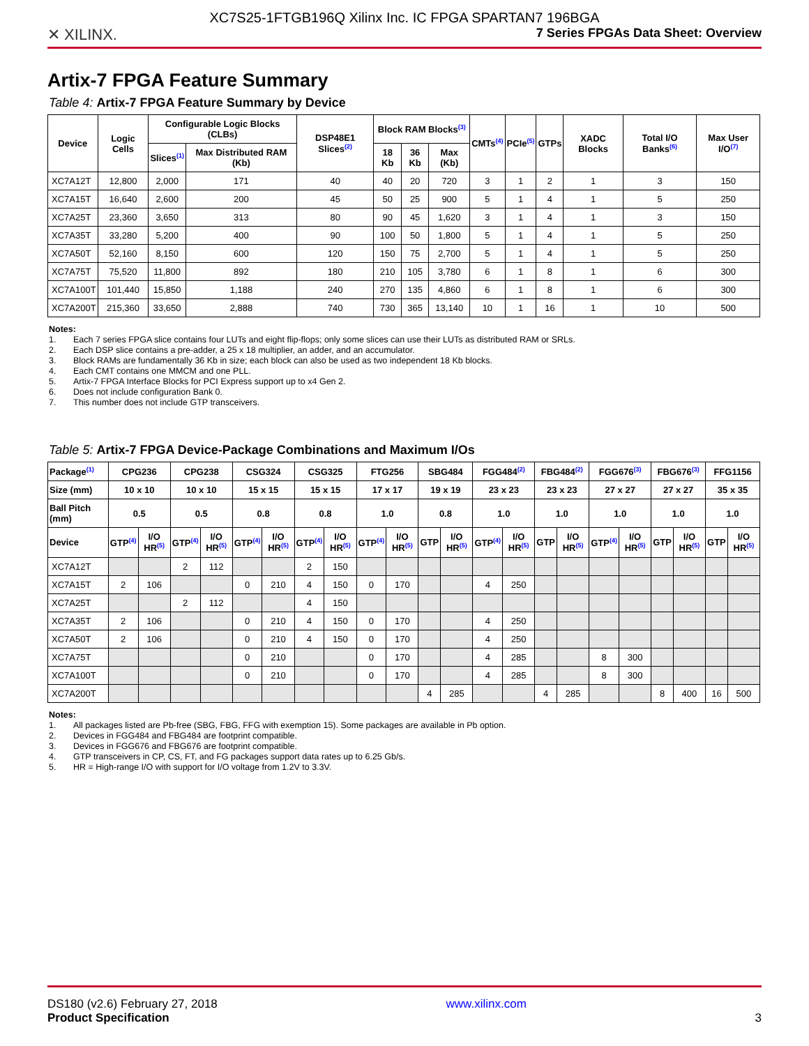XC7S25-1FTGB196Q Xilinx Inc. IC FPGA SPARTAN7 196BGA
✕ XILINX. 7 Series FPGAs Data Sheet: Overview
Artix-7 FPGA Feature Summary
Table 4: Artix-7 FPGA Feature Summary by Device
| Device | Logic Cells | Configurable Logic Blocks (CLBs) | | DSP48E1 Slices<sup>(2)</sup> | Block RAM Blocks<sup>(3)</sup> | | | CMTs<sup>(4)</sup> | PCIe<sup>(5)</sup> | GTPs | XADC Blocks | Total I/O Banks<sup>(6)</sup> | Max User I/O<sup>(7)</sup> |
| --- | --- | --- | --- | --- | --- | --- | --- | --- | --- | --- | --- | --- | --- |
| | | Slices<sup>(1)</sup> | Max Distributed RAM (Kb) | | 18 Kb | 36 Kb | Max (Kb) | | | | | | |
| XC7A12T | 12,800 | 2,000 | 171 | 40 | 40 | 20 | 720 | 3 | 1 | 2 | 1 | 3 | 150 |
| XC7A15T | 16,640 | 2,600 | 200 | 45 | 50 | 25 | 900 | 5 | 1 | 4 | 1 | 5 | 250 |
| XC7A25T | 23,360 | 3,650 | 313 | 80 | 90 | 45 | 1,620 | 3 | 1 | 4 | 1 | 3 | 150 |
| XC7A35T | 33,280 | 5,200 | 400 | 90 | 100 | 50 | 1,800 | 5 | 1 | 4 | 1 | 5 | 250 |
| XC7A50T | 52,160 | 8,150 | 600 | 120 | 150 | 75 | 2,700 | 5 | 1 | 4 | 1 | 5 | 250 |
| XC7A75T | 75,520 | 11,800 | 892 | 180 | 210 | 105 | 3,780 | 6 | 1 | 8 | 1 | 6 | 300 |
| XC7A100T | 101,440 | 15,850 | 1,188 | 240 | 270 | 135 | 4,860 | 6 | 1 | 8 | 1 | 6 | 300 |
| XC7A200T | 215,360 | 33,650 | 2,888 | 740 | 730 | 365 | 13,140 | 10 | 1 | 16 | 1 | 10 | 500 |
Notes:
1. Each 7 series FPGA slice contains four LUTs and eight flip-flops; only some slices can use their LUTs as distributed RAM or SRLs.
2. Each DSP slice contains a pre-adder, a 25 x 18 multiplier, an adder, and an accumulator.
3. Block RAMs are fundamentally 36 Kb in size; each block can also be used as two independent 18 Kb blocks.
4. Each CMT contains one MMCM and one PLL.
5. Artix-7 FPGA Interface Blocks for PCI Express support up to x4 Gen 2.
6. Does not include configuration Bank 0.
7. This number does not include GTP transceivers.
Table 5: Artix-7 FPGA Device-Package Combinations and Maximum I/Os
| Package<sup>(1)</sup> | CPG236 | | CPG238 | | CSG324 | | CSG325 | | FTG256 | | SBG484 | | FGG484<sup>(2)</sup> | | FBG484<sup>(2)</sup> | | FGG676<sup>(3)</sup> | | FBG676<sup>(3)</sup> | | FFG1156 | |
| --- | --- | --- | --- | --- | --- | --- | --- | --- | --- | --- | --- | --- | --- | --- | --- | --- | --- | --- | --- | --- | --- | --- |
| Size (mm) | 10 x 10 | | 10 x 10 | | 15 x 15 | | 15 x 15 | | 17 x 17 | | 19 x 19 | | 23 x 23 | | 23 x 23 | | 27 x 27 | | 27 x 27 | | 35 x 35 | |
| Ball Pitch (mm) | 0.5 | | 0.5 | | 0.8 | | 0.8 | | 1.0 | | 0.8 | | 1.0 | | 1.0 | | 1.0 | | 1.0 | | 1.0 | |
| Device | GTP<sup>(4)</sup> | I/O HR<sup>(5)</sup> | GTP<sup>(4)</sup> | I/O HR<sup>(5)</sup> | GTP<sup>(4)</sup> | I/O HR<sup>(5)</sup> | GTP<sup>(4)</sup> | I/O HR<sup>(5)</sup> | GTP<sup>(4)</sup> | I/O HR<sup>(5)</sup> | GTP | I/O HR<sup>(5)</sup> | GTP<sup>(4)</sup> | I/O HR<sup>(5)</sup> | GTP | I/O HR<sup>(5)</sup> | GTP<sup>(4)</sup> | I/O HR<sup>(5)</sup> | GTP | I/O HR<sup>(5)</sup> | GTP | I/O HR<sup>(5)</sup> |
| XC7A12T | | | 2 | 112 | | | 2 | 150 | | | | | | | | | | | | | | |
| XC7A15T | 2 | 106 | | | 0 | 210 | 4 | 150 | 0 | 170 | | | 4 | 250 | | | | | | | | |
| XC7A25T | | | 2 | 112 | | | 4 | 150 | | | | | | | | | | | | | | |
| XC7A35T | 2 | 106 | | | 0 | 210 | 4 | 150 | 0 | 170 | | | 4 | 250 | | | | | | | | |
| XC7A50T | 2 | 106 | | | 0 | 210 | 4 | 150 | 0 | 170 | | | 4 | 250 | | | | | | | | |
| XC7A75T | | | | | 0 | 210 | | | 0 | 170 | | | 4 | 285 | | | 8 | 300 | | | | |
| XC7A100T | | | | | 0 | 210 | | | 0 | 170 | | | 4 | 285 | | | 8 | 300 | | | | |
| XC7A200T | | | | | | | | | | | 4 | 285 | | | 4 | 285 | | | 8 | 400 | 16 | 500 |
Notes:
1. All packages listed are Pb-free (SBG, FBG, FFG with exemption 15). Some packages are available in Pb option.
2. Devices in FGG484 and FBG484 are footprint compatible.
3. Devices in FGG676 and FBG676 are footprint compatible.
4. GTP transceivers in CP, CS, FT, and FG packages support data rates up to 6.25 Gb/s.
5. HR = High-range I/O with support for I/O voltage from 1.2V to 3.3V.
DS180 (v2.6) February 27, 2018
Product Specification
www.xilinx.com
3